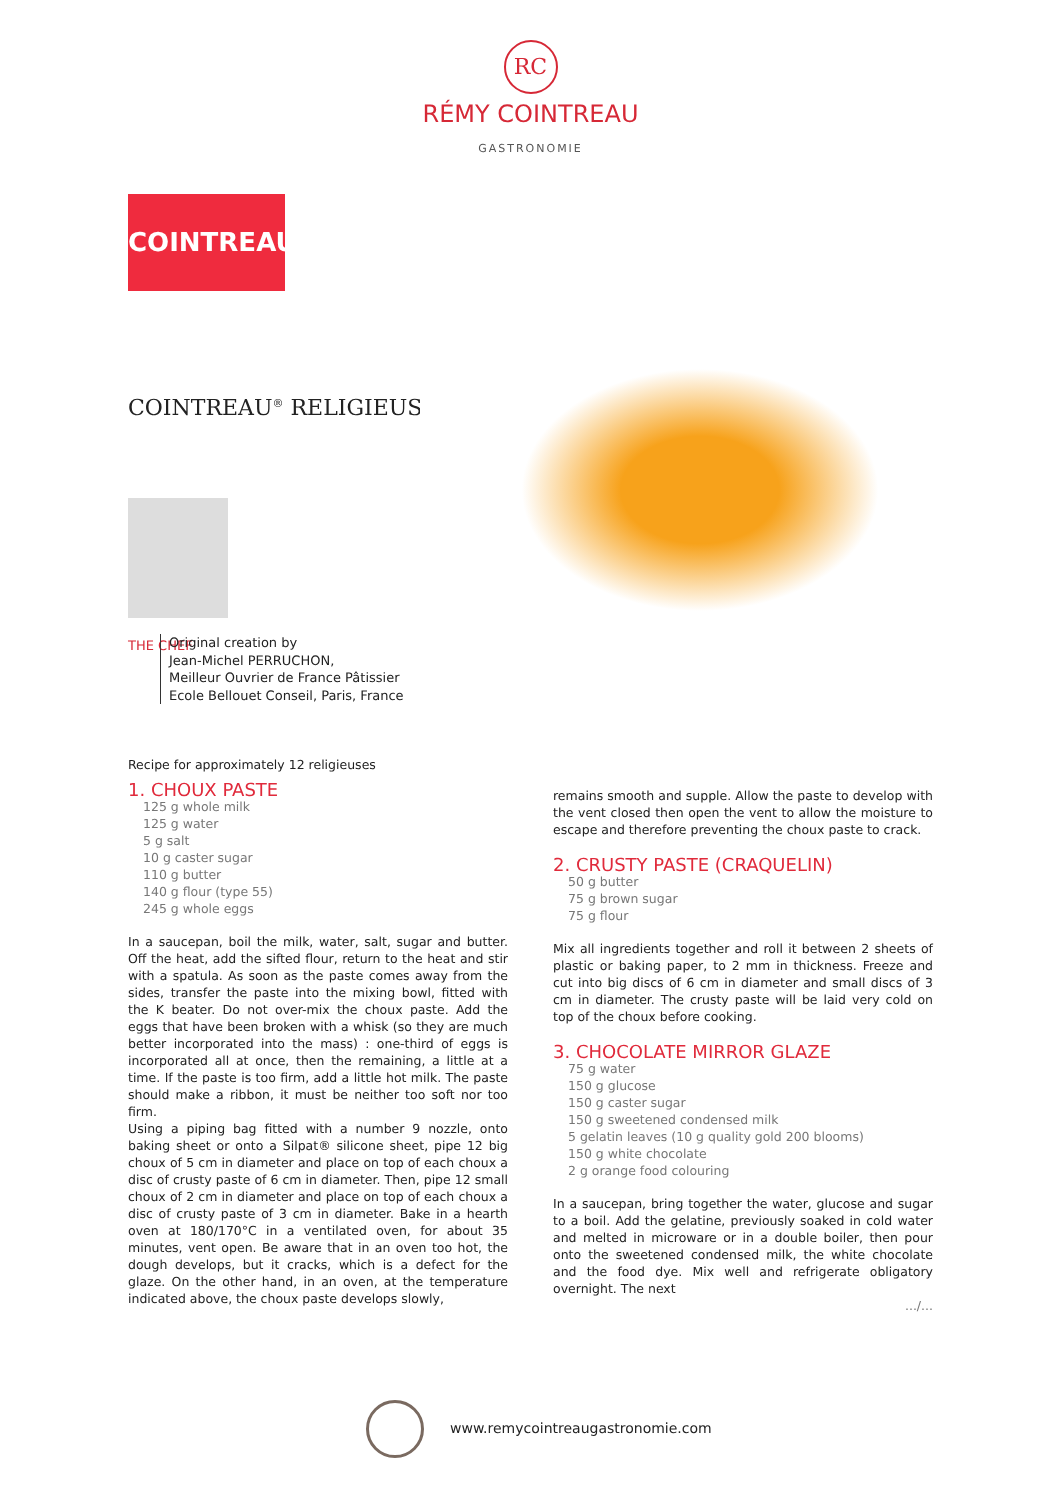RC
RÉMY COINTREAU
GASTRONOMIE
COINTREAU
COINTREAU<sup>®</sup> RELIGIEUSE
THE CHEF
Original creation by
Jean-Michel PERRUCHON,
Meilleur Ouvrier de France Pâtissier
Ecole Bellouet Conseil, Paris, France
Recipe for approximately 12 religieuses
1. CHOUX PASTE
125 g whole milk
125 g water
5 g salt
10 g caster sugar
110 g butter
140 g flour (type 55)
245 g whole eggs
In a saucepan, boil the milk, water, salt, sugar and butter. Off the heat, add the sifted flour, return to the heat and stir with a spatula. As soon as the paste comes away from the sides, transfer the paste into the mixing bowl, fitted with the K beater. Do not over-mix the choux paste. Add the eggs that have been broken with a whisk (so they are much better incorporated into the mass) : one-third of eggs is incorporated all at once, then the remaining, a little at a time. If the paste is too firm, add a little hot milk. The paste should make a ribbon, it must be neither too soft nor too firm.
Using a piping bag fitted with a number 9 nozzle, onto baking sheet or onto a Silpat® silicone sheet, pipe 12 big choux of 5 cm in diameter and place on top of each choux a disc of crusty paste of 6 cm in diameter. Then, pipe 12 small choux of 2 cm in diameter and place on top of each choux a disc of crusty paste of 3 cm in diameter. Bake in a hearth oven at 180/170°C in a ventilated oven, for about 35 minutes, vent open. Be aware that in an oven too hot, the dough develops, but it cracks, which is a defect for the glaze. On the other hand, in an oven, at the temperature indicated above, the choux paste develops slowly,
remains smooth and supple. Allow the paste to develop with the vent closed then open the vent to allow the moisture to escape and therefore preventing the choux paste to crack.
2. CRUSTY PASTE (CRAQUELIN)
50 g butter
75 g brown sugar
75 g flour
Mix all ingredients together and roll it between 2 sheets of plastic or baking paper, to 2 mm in thickness. Freeze and cut into big discs of 6 cm in diameter and small discs of 3 cm in diameter. The crusty paste will be laid very cold on top of the choux before cooking.
3. CHOCOLATE MIRROR GLAZE
75 g water
150 g glucose
150 g caster sugar
150 g sweetened condensed milk
5 gelatin leaves (10 g quality gold 200 blooms)
150 g white chocolate
2 g orange food colouring
In a saucepan, bring together the water, glucose and sugar to a boil. Add the gelatine, previously soaked in cold water and melted in microware or in a double boiler, then pour onto the sweetened condensed milk, the white chocolate and the food dye. Mix well and refrigerate obligatory overnight. The next
.../...
www.remycointreaugastronomie.com